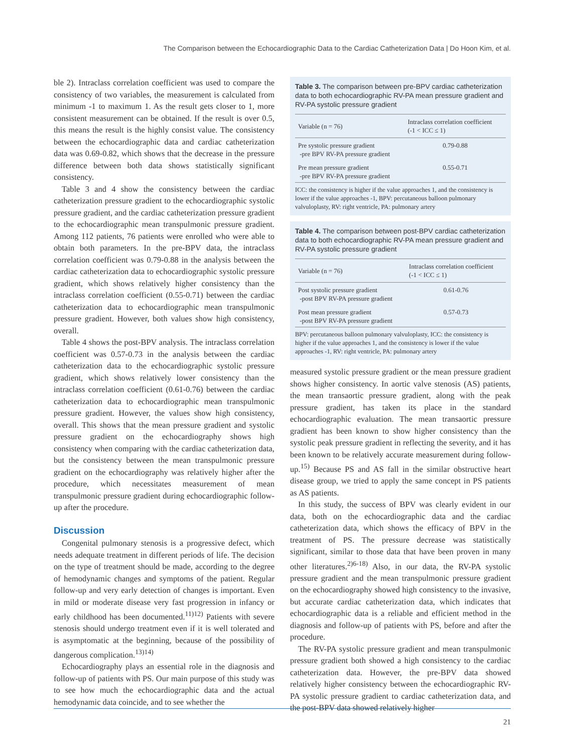The Comparison between the Echocardiographic Data to the Cardiac Catheterization Data | Do Hoon Kim, et al.
ble 2). Intraclass correlation coefficient was used to compare the consistency of two variables, the measurement is calculated from minimum -1 to maximum 1. As the result gets closer to 1, more consistent measurement can be obtained. If the result is over 0.5, this means the result is the highly consist value. The consistency between the echocardiographic data and cardiac catheterization data was 0.69-0.82, which shows that the decrease in the pressure difference between both data shows statistically significant consistency.
Table 3 and 4 show the consistency between the cardiac catheterization pressure gradient to the echocardiographic systolic pressure gradient, and the cardiac catheterization pressure gradient to the echocardiographic mean transpulmonic pressure gradient. Among 112 patients, 76 patients were enrolled who were able to obtain both parameters. In the pre-BPV data, the intraclass correlation coefficient was 0.79-0.88 in the analysis between the cardiac catheterization data to echocardiographic systolic pressure gradient, which shows relatively higher consistency than the intraclass correlation coefficient (0.55-0.71) between the cardiac catheterization data to echocardiographic mean transpulmonic pressure gradient. However, both values show high consistency, overall.
Table 4 shows the post-BPV analysis. The intraclass correlation coefficient was 0.57-0.73 in the analysis between the cardiac catheterization data to the echocardiographic systolic pressure gradient, which shows relatively lower consistency than the intraclass correlation coefficient (0.61-0.76) between the cardiac catheterization data to echocardiographic mean transpulmonic pressure gradient. However, the values show high consistency, overall. This shows that the mean pressure gradient and systolic pressure gradient on the echocardiography shows high consistency when comparing with the cardiac catheterization data, but the consistency between the mean transpulmonic pressure gradient on the echocardiography was relatively higher after the procedure, which necessitates measurement of mean transpulmonic pressure gradient during echocardiographic follow-up after the procedure.
Discussion
Congenital pulmonary stenosis is a progressive defect, which needs adequate treatment in different periods of life. The decision on the type of treatment should be made, according to the degree of hemodynamic changes and symptoms of the patient. Regular follow-up and very early detection of changes is important. Even in mild or moderate disease very fast progression in infancy or early childhood has been documented.<sup>11)12)</sup> Patients with severe stenosis should undergo treatment even if it is well tolerated and is asymptomatic at the beginning, because of the possibility of dangerous complication.<sup>13)14)</sup>
Echocardiography plays an essential role in the diagnosis and follow-up of patients with PS. Our main purpose of this study was to see how much the echocardiographic data and the actual hemodynamic data coincide, and to see whether the
Table 3. The comparison between pre-BPV cardiac catheterization data to both echocardiographic RV-PA mean pressure gradient and RV-PA systolic pressure gradient
| Variable (n = 76) | Intraclass correlation coefficient (-1 < ICC ≤ 1) |
| --- | --- |
| Pre systolic pressure gradient -pre BPV RV-PA pressure gradient | 0.79-0.88 |
| Pre mean pressure gradient -pre BPV RV-PA pressure gradient | 0.55-0.71 |
ICC: the consistency is higher if the value approaches 1, and the consistency is lower if the value approaches -1, BPV: percutaneous balloon pulmonary valvuloplasty, RV: right ventricle, PA: pulmonary artery
Table 4. The comparison between post-BPV cardiac catheterization data to both echocardiographic RV-PA mean pressure gradient and RV-PA systolic pressure gradient
| Variable (n = 76) | Intraclass correlation coefficient (-1 < ICC ≤ 1) |
| --- | --- |
| Post systolic pressure gradient -post BPV RV-PA pressure gradient | 0.61-0.76 |
| Post mean pressure gradient -post BPV RV-PA pressure gradient | 0.57-0.73 |
BPV: percutaneous balloon pulmonary valvuloplasty, ICC: the consistency is higher if the value approaches 1, and the consistency is lower if the value approaches -1, RV: right ventricle, PA: pulmonary artery
measured systolic pressure gradient or the mean pressure gradient shows higher consistency. In aortic valve stenosis (AS) patients, the mean transaortic pressure gradient, along with the peak pressure gradient, has taken its place in the standard echocardiographic evaluation. The mean transaortic pressure gradient has been known to show higher consistency than the systolic peak pressure gradient in reflecting the severity, and it has been known to be relatively accurate measurement during follow-up.<sup>15)</sup> Because PS and AS fall in the similar obstructive heart disease group, we tried to apply the same concept in PS patients as AS patients.
In this study, the success of BPV was clearly evident in our data, both on the echocardiographic data and the cardiac catheterization data, which shows the efficacy of BPV in the treatment of PS. The pressure decrease was statistically significant, similar to those data that have been proven in many other literatures.<sup>2)6-18)</sup> Also, in our data, the RV-PA systolic pressure gradient and the mean transpulmonic pressure gradient on the echocardiography showed high consistency to the invasive, but accurate cardiac catheterization data, which indicates that echocardiographic data is a reliable and efficient method in the diagnosis and follow-up of patients with PS, before and after the procedure.
The RV-PA systolic pressure gradient and mean transpulmonic pressure gradient both showed a high consistency to the cardiac catheterization data. However, the pre-BPV data showed relatively higher consistency between the echocardiographic RV-PA systolic pressure gradient to cardiac catheterization data, and the post-BPV data showed relatively higher
21